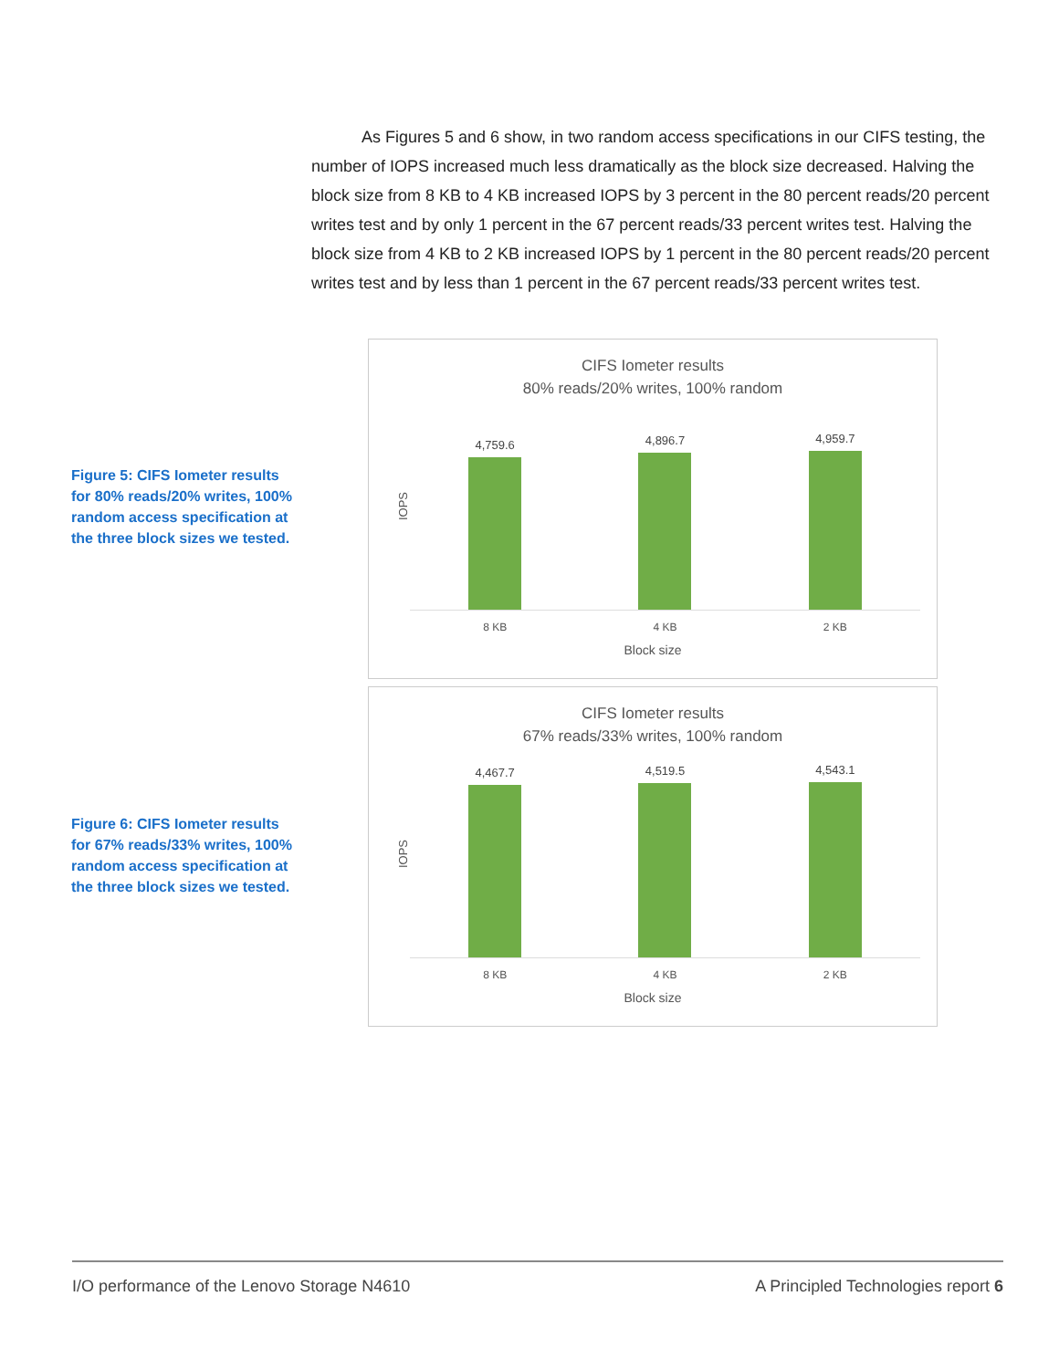As Figures 5 and 6 show, in two random access specifications in our CIFS testing, the number of IOPS increased much less dramatically as the block size decreased. Halving the block size from 8 KB to 4 KB increased IOPS by 3 percent in the 80 percent reads/20 percent writes test and by only 1 percent in the 67 percent reads/33 percent writes test. Halving the block size from 4 KB to 2 KB increased IOPS by 1 percent in the 80 percent reads/20 percent writes test and by less than 1 percent in the 67 percent reads/33 percent writes test.
Figure 5: CIFS Iometer results for 80% reads/20% writes, 100% random access specification at the three block sizes we tested.
CIFS Iometer results
80% reads/20% writes, 100% random
IOPS
4,759.6
4,896.7
4,959.7
8 KB 4 KB 2 KB
Block size
Figure 6: CIFS Iometer results for 67% reads/33% writes, 100% random access specification at the three block sizes we tested.
CIFS Iometer results
67% reads/33% writes, 100% random
IOPS
4,467.7
4,519.5
4,543.1
8 KB 4 KB 2 KB
Block size
I/O performance of the Lenovo Storage N4610 A Principled Technologies report 6